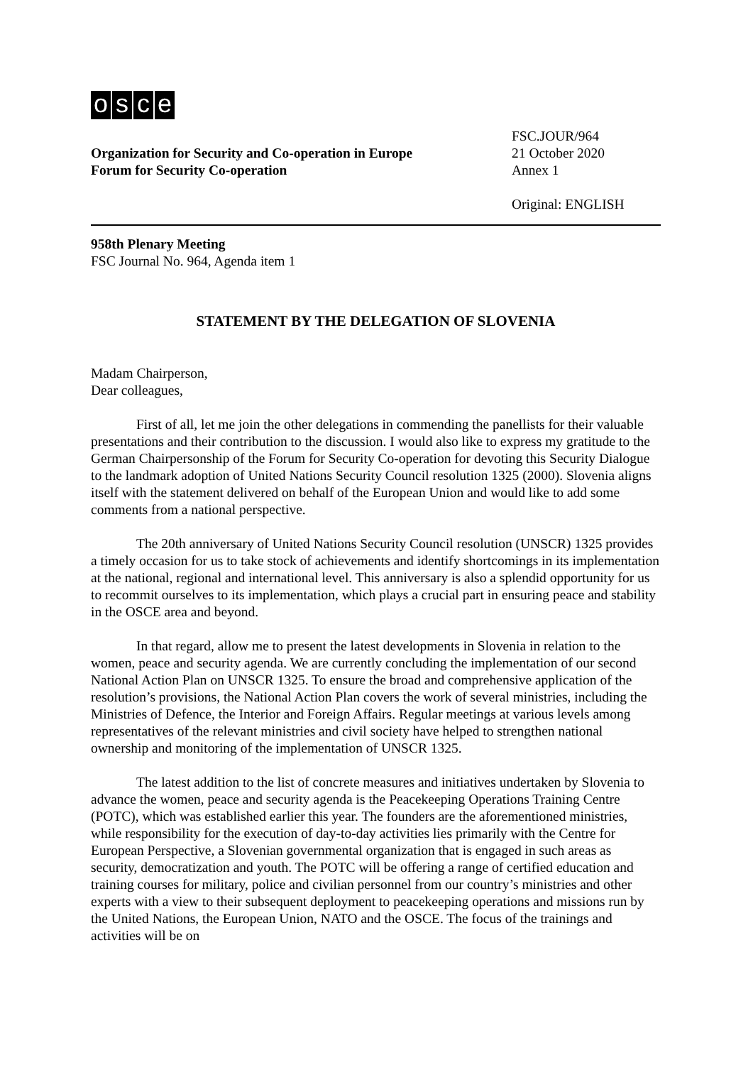osce
Organization for Security and Co-operation in Europe
Forum for Security Co-operation
FSC.JOUR/964
21 October 2020
Annex 1
Original: ENGLISH
958th Plenary Meeting
FSC Journal No. 964, Agenda item 1
STATEMENT BY THE DELEGATION OF SLOVENIA
Madam Chairperson,
Dear colleagues,
First of all, let me join the other delegations in commending the panellists for their valuable presentations and their contribution to the discussion. I would also like to express my gratitude to the German Chairpersonship of the Forum for Security Co-operation for devoting this Security Dialogue to the landmark adoption of United Nations Security Council resolution 1325 (2000). Slovenia aligns itself with the statement delivered on behalf of the European Union and would like to add some comments from a national perspective.
The 20th anniversary of United Nations Security Council resolution (UNSCR) 1325 provides a timely occasion for us to take stock of achievements and identify shortcomings in its implementation at the national, regional and international level. This anniversary is also a splendid opportunity for us to recommit ourselves to its implementation, which plays a crucial part in ensuring peace and stability in the OSCE area and beyond.
In that regard, allow me to present the latest developments in Slovenia in relation to the women, peace and security agenda. We are currently concluding the implementation of our second National Action Plan on UNSCR 1325. To ensure the broad and comprehensive application of the resolution’s provisions, the National Action Plan covers the work of several ministries, including the Ministries of Defence, the Interior and Foreign Affairs. Regular meetings at various levels among representatives of the relevant ministries and civil society have helped to strengthen national ownership and monitoring of the implementation of UNSCR 1325.
The latest addition to the list of concrete measures and initiatives undertaken by Slovenia to advance the women, peace and security agenda is the Peacekeeping Operations Training Centre (POTC), which was established earlier this year. The founders are the aforementioned ministries, while responsibility for the execution of day-to-day activities lies primarily with the Centre for European Perspective, a Slovenian governmental organization that is engaged in such areas as security, democratization and youth. The POTC will be offering a range of certified education and training courses for military, police and civilian personnel from our country’s ministries and other experts with a view to their subsequent deployment to peacekeeping operations and missions run by the United Nations, the European Union, NATO and the OSCE. The focus of the trainings and activities will be on